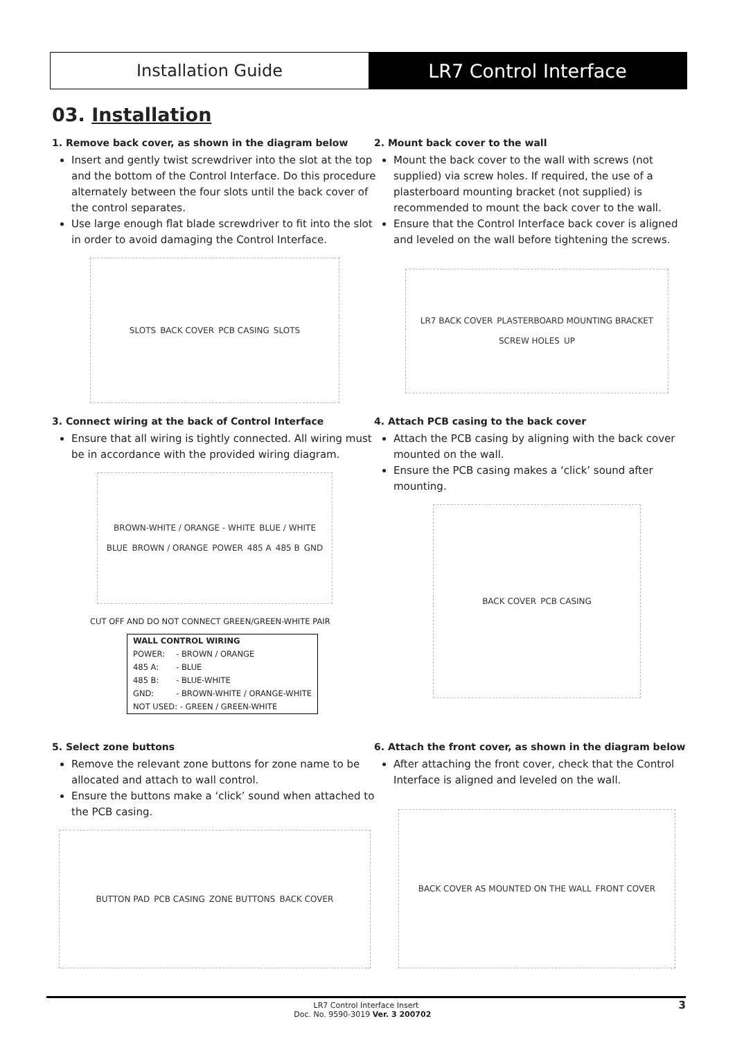Installation Guide LR7 Control Interface
03. Installation
1. Remove back cover, as shown in the diagram below
Insert and gently twist screwdriver into the slot at the top and the bottom of the Control Interface. Do this procedure alternately between the four slots until the back cover of the control separates.
Use large enough flat blade screwdriver to fit into the slot in order to avoid damaging the Control Interface.
SLOTS BACK COVER PCB CASING SLOTS
2. Mount back cover to the wall
Mount the back cover to the wall with screws (not supplied) via screw holes. If required, the use of a plasterboard mounting bracket (not supplied) is recommended to mount the back cover to the wall.
Ensure that the Control Interface back cover is aligned and leveled on the wall before tightening the screws.
LR7 BACK COVER PLASTERBOARD MOUNTING BRACKET SCREW HOLES UP
3. Connect wiring at the back of Control Interface
Ensure that all wiring is tightly connected. All wiring must be in accordance with the provided wiring diagram.
BROWN-WHITE / ORANGE - WHITE BLUE / WHITE BLUE BROWN / ORANGE POWER 485 A 485 B GND
CUT OFF AND DO NOT CONNECT GREEN/GREEN-WHITE PAIR
| WALL CONTROL WIRING | |
| --- | --- |
| POWER: | - BROWN / ORANGE |
| 485 A: | - BLUE |
| 485 B: | - BLUE-WHITE |
| GND: | - BROWN-WHITE / ORANGE-WHITE |
| NOT USED: - GREEN / GREEN-WHITE | |
4. Attach PCB casing to the back cover
Attach the PCB casing by aligning with the back cover mounted on the wall.
Ensure the PCB casing makes a ‘click’ sound after mounting.
BACK COVER PCB CASING
5. Select zone buttons
Remove the relevant zone buttons for zone name to be allocated and attach to wall control.
Ensure the buttons make a ‘click’ sound when attached to the PCB casing.
BUTTON PAD PCB CASING ZONE BUTTONS BACK COVER
6. Attach the front cover, as shown in the diagram below
After attaching the front cover, check that the Control Interface is aligned and leveled on the wall.
BACK COVER AS MOUNTED ON THE WALL FRONT COVER
LR7 Control Interface Insert
Doc. No. 9590-3019 Ver. 3 200702 3